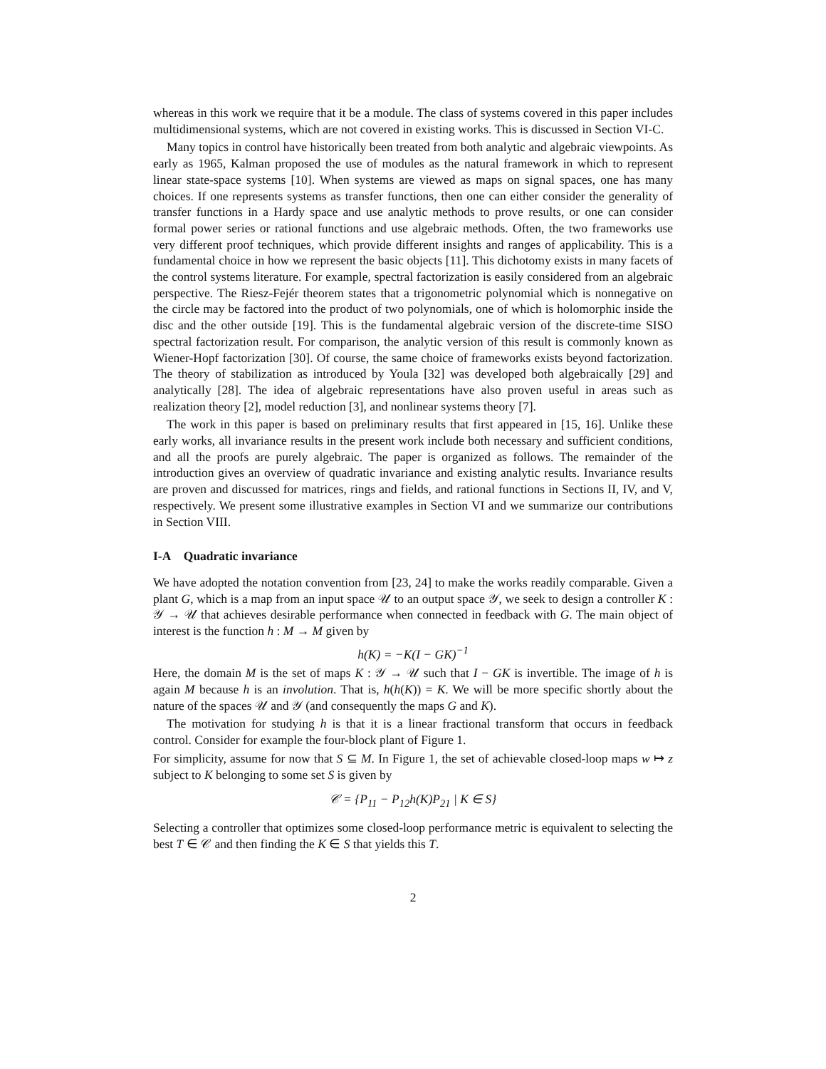whereas in this work we require that it be a module. The class of systems covered in this paper includes multidimensional systems, which are not covered in existing works. This is discussed in Section VI-C.
Many topics in control have historically been treated from both analytic and algebraic viewpoints. As early as 1965, Kalman proposed the use of modules as the natural framework in which to represent linear state-space systems [10]. When systems are viewed as maps on signal spaces, one has many choices. If one represents systems as transfer functions, then one can either consider the generality of transfer functions in a Hardy space and use analytic methods to prove results, or one can consider formal power series or rational functions and use algebraic methods. Often, the two frameworks use very different proof techniques, which provide different insights and ranges of applicability. This is a fundamental choice in how we represent the basic objects [11]. This dichotomy exists in many facets of the control systems literature. For example, spectral factorization is easily considered from an algebraic perspective. The Riesz-Fejér theorem states that a trigonometric polynomial which is nonnegative on the circle may be factored into the product of two polynomials, one of which is holomorphic inside the disc and the other outside [19]. This is the fundamental algebraic version of the discrete-time SISO spectral factorization result. For comparison, the analytic version of this result is commonly known as Wiener-Hopf factorization [30]. Of course, the same choice of frameworks exists beyond factorization. The theory of stabilization as introduced by Youla [32] was developed both algebraically [29] and analytically [28]. The idea of algebraic representations have also proven useful in areas such as realization theory [2], model reduction [3], and nonlinear systems theory [7].
The work in this paper is based on preliminary results that first appeared in [15, 16]. Unlike these early works, all invariance results in the present work include both necessary and sufficient conditions, and all the proofs are purely algebraic. The paper is organized as follows. The remainder of the introduction gives an overview of quadratic invariance and existing analytic results. Invariance results are proven and discussed for matrices, rings and fields, and rational functions in Sections II, IV, and V, respectively. We present some illustrative examples in Section VI and we summarize our contributions in Section VIII.
I-A Quadratic invariance
We have adopted the notation convention from [23, 24] to make the works readily comparable. Given a plant G, which is a map from an input space 𝒰 to an output space 𝒴, we seek to design a controller K : 𝒴 → 𝒰 that achieves desirable performance when connected in feedback with G. The main object of interest is the function h : M → M given by
h(K) = −K(I − GK)<sup>−1</sup>
Here, the domain M is the set of maps K : 𝒴 → 𝒰 such that I − GK is invertible. The image of h is again M because h is an involution. That is, h(h(K)) = K. We will be more specific shortly about the nature of the spaces 𝒰 and 𝒴 (and consequently the maps G and K).
The motivation for studying h is that it is a linear fractional transform that occurs in feedback control. Consider for example the four-block plant of Figure 1.
For simplicity, assume for now that S ⊆ M. In Figure 1, the set of achievable closed-loop maps w ↦ z subject to K belonging to some set S is given by
𝒞 = {P<sub>11</sub> − P<sub>12</sub>h(K)P<sub>21</sub> | K ∈ S}
Selecting a controller that optimizes some closed-loop performance metric is equivalent to selecting the best T ∈ 𝒞 and then finding the K ∈ S that yields this T.
2